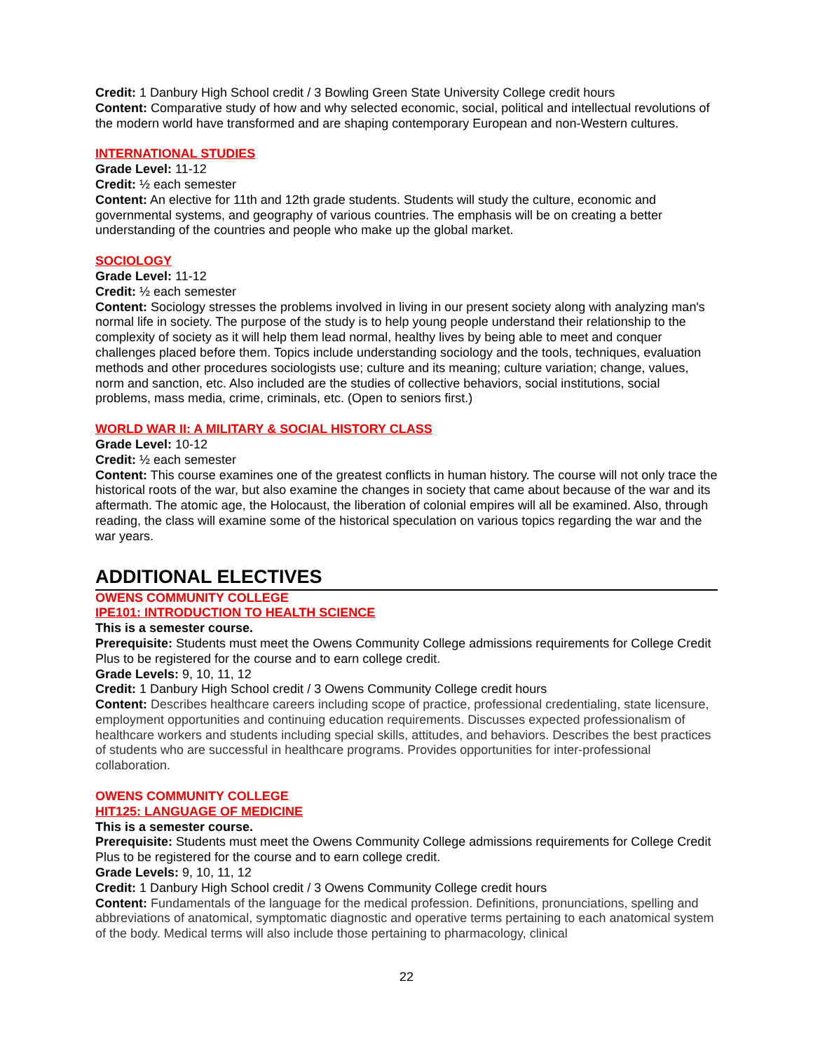Credit: 1 Danbury High School credit / 3 Bowling Green State University College credit hours
Content: Comparative study of how and why selected economic, social, political and intellectual revolutions of the modern world have transformed and are shaping contemporary European and non-Western cultures.
INTERNATIONAL STUDIES
Grade Level: 11-12
Credit: ½ each semester
Content: An elective for 11th and 12th grade students. Students will study the culture, economic and governmental systems, and geography of various countries. The emphasis will be on creating a better understanding of the countries and people who make up the global market.
SOCIOLOGY
Grade Level: 11-12
Credit: ½ each semester
Content: Sociology stresses the problems involved in living in our present society along with analyzing man's normal life in society. The purpose of the study is to help young people understand their relationship to the complexity of society as it will help them lead normal, healthy lives by being able to meet and conquer challenges placed before them. Topics include understanding sociology and the tools, techniques, evaluation methods and other procedures sociologists use; culture and its meaning; culture variation; change, values, norm and sanction, etc. Also included are the studies of collective behaviors, social institutions, social problems, mass media, crime, criminals, etc. (Open to seniors first.)
WORLD WAR II: A MILITARY & SOCIAL HISTORY CLASS
Grade Level: 10-12
Credit: ½ each semester
Content: This course examines one of the greatest conflicts in human history. The course will not only trace the historical roots of the war, but also examine the changes in society that came about because of the war and its aftermath. The atomic age, the Holocaust, the liberation of colonial empires will all be examined. Also, through reading, the class will examine some of the historical speculation on various topics regarding the war and the war years.
ADDITIONAL ELECTIVES
OWENS COMMUNITY COLLEGE
IPE101: INTRODUCTION TO HEALTH SCIENCE
This is a semester course.
Prerequisite: Students must meet the Owens Community College admissions requirements for College Credit Plus to be registered for the course and to earn college credit.
Grade Levels: 9, 10, 11, 12
Credit: 1 Danbury High School credit / 3 Owens Community College credit hours
Content: Describes healthcare careers including scope of practice, professional credentialing, state licensure, employment opportunities and continuing education requirements. Discusses expected professionalism of healthcare workers and students including special skills, attitudes, and behaviors. Describes the best practices of students who are successful in healthcare programs. Provides opportunities for inter-professional collaboration.
OWENS COMMUNITY COLLEGE
HIT125: LANGUAGE OF MEDICINE
This is a semester course.
Prerequisite: Students must meet the Owens Community College admissions requirements for College Credit Plus to be registered for the course and to earn college credit.
Grade Levels: 9, 10, 11, 12
Credit: 1 Danbury High School credit / 3 Owens Community College credit hours
Content: Fundamentals of the language for the medical profession. Definitions, pronunciations, spelling and abbreviations of anatomical, symptomatic diagnostic and operative terms pertaining to each anatomical system of the body. Medical terms will also include those pertaining to pharmacology, clinical
22